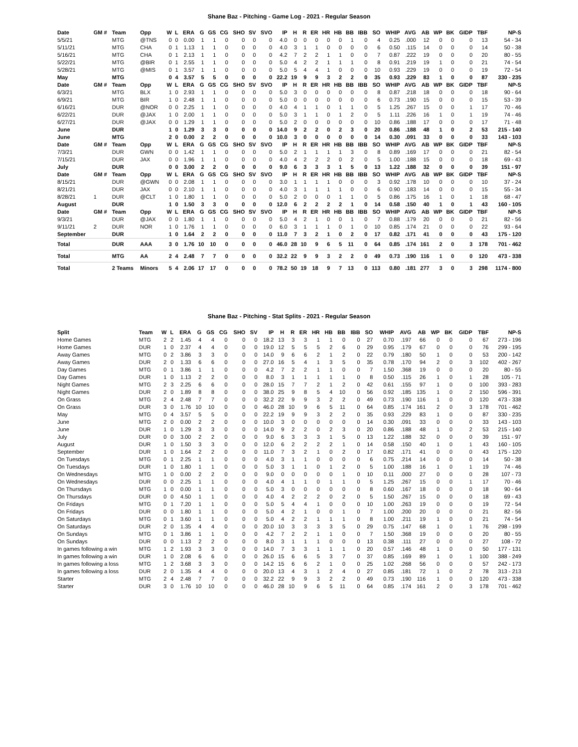Shane Baz - Pitching - Game Log - 2021 - Regular Season
| Date | GM # | Team | Opp | W | L | ERA | G | GS | CG | SHO | SV | SVO | IP | H | R | ER | HR | HB | BB | IBB | SO | WHIP | AVG | AB | WP | BK | GIDP | TBF | NP-S |
| 5/5/21 | | MTG | @TNS | 0 | 0 | 0.00 | 1 | 1 | 0 | 0 | 0 | 0 | 4.0 | 0 | 0 | 0 | 0 | 0 | 1 | 0 | 4 | 0.25 | .000 | 12 | 0 | 0 | 0 | 13 | 54 - 34 |
| 5/11/21 | | MTG | CHA | 0 | 1 | 1.13 | 1 | 1 | 0 | 0 | 0 | 0 | 4.0 | 3 | 1 | 1 | 0 | 0 | 0 | 0 | 6 | 0.50 | .115 | 14 | 0 | 0 | 0 | 14 | 50 - 38 |
| 5/16/21 | | MTG | CHA | 0 | 1 | 2.13 | 1 | 1 | 0 | 0 | 0 | 0 | 4.2 | 7 | 2 | 2 | 1 | 1 | 0 | 0 | 7 | 0.87 | .222 | 19 | 0 | 0 | 0 | 20 | 80 - 55 |
| 5/22/21 | | MTG | @BIR | 0 | 1 | 2.55 | 1 | 1 | 0 | 0 | 0 | 0 | 5.0 | 4 | 2 | 2 | 1 | 1 | 1 | 0 | 8 | 0.91 | .219 | 19 | 1 | 0 | 0 | 21 | 74 - 54 |
| 5/28/21 | | MTG | @MIS | 0 | 1 | 3.57 | 1 | 1 | 0 | 0 | 0 | 0 | 5.0 | 5 | 4 | 4 | 1 | 0 | 0 | 0 | 10 | 0.93 | .229 | 19 | 0 | 0 | 0 | 19 | 72 - 54 |
| May | | MTG | | 0 | 4 | 3.57 | 5 | 5 | 0 | 0 | 0 | 0 | 22.2 | 19 | 9 | 9 | 3 | 2 | 2 | 0 | 35 | 0.93 | .229 | 83 | 1 | 0 | 0 | 87 | 330 - 235 |
| Date | GM # | Team | Opp | W | L | ERA | G | GS | CG | SHO | SV | SVO | IP | H | R | ER | HR | HB | BB | IBB | SO | WHIP | AVG | AB | WP | BK | GIDP | TBF | NP-S |
| 6/3/21 | | MTG | BLX | 1 | 0 | 2.93 | 1 | 1 | 0 | 0 | 0 | 0 | 5.0 | 3 | 0 | 0 | 0 | 0 | 0 | 0 | 8 | 0.87 | .218 | 18 | 0 | 0 | 0 | 18 | 90 - 64 |
| 6/9/21 | | MTG | BIR | 1 | 0 | 2.48 | 1 | 1 | 0 | 0 | 0 | 0 | 5.0 | 0 | 0 | 0 | 0 | 0 | 0 | 0 | 6 | 0.73 | .190 | 15 | 0 | 0 | 0 | 15 | 53 - 39 |
| 6/16/21 | | DUR | @NOR | 0 | 0 | 2.25 | 1 | 1 | 0 | 0 | 0 | 0 | 4.0 | 4 | 1 | 1 | 0 | 1 | 1 | 0 | 5 | 1.25 | .267 | 15 | 0 | 0 | 1 | 17 | 70 - 46 |
| 6/22/21 | | DUR | @JAX | 1 | 0 | 2.00 | 1 | 1 | 0 | 0 | 0 | 0 | 5.0 | 3 | 1 | 1 | 0 | 1 | 2 | 0 | 5 | 1.11 | .226 | 16 | 1 | 0 | 1 | 19 | 74 - 46 |
| 6/27/21 | | DUR | @JAX | 0 | 0 | 1.29 | 1 | 1 | 0 | 0 | 0 | 0 | 5.0 | 2 | 0 | 0 | 0 | 0 | 0 | 0 | 10 | 0.86 | .188 | 17 | 0 | 0 | 0 | 17 | 71 - 48 |
| June | | DUR | | 1 | 0 | 1.29 | 3 | 3 | 0 | 0 | 0 | 0 | 14.0 | 9 | 2 | 2 | 0 | 2 | 3 | 0 | 20 | 0.86 | .188 | 48 | 1 | 0 | 2 | 53 | 215 - 140 |
| June | | MTG | | 2 | 0 | 0.00 | 2 | 2 | 0 | 0 | 0 | 0 | 10.0 | 3 | 0 | 0 | 0 | 0 | 0 | 0 | 14 | 0.30 | .091 | 33 | 0 | 0 | 0 | 33 | 143 - 103 |
| Date | GM # | Team | Opp | W | L | ERA | G | GS | CG | SHO | SV | SVO | IP | H | R | ER | HR | HB | BB | IBB | SO | WHIP | AVG | AB | WP | BK | GIDP | TBF | NP-S |
| 7/3/21 | | DUR | GWN | 0 | 0 | 1.42 | 1 | 1 | 0 | 0 | 0 | 0 | 5.0 | 2 | 1 | 1 | 1 | 1 | 3 | 0 | 8 | 0.89 | .169 | 17 | 0 | 0 | 0 | 21 | 82 - 54 |
| 7/15/21 | | DUR | JAX | 0 | 0 | 1.96 | 1 | 1 | 0 | 0 | 0 | 0 | 4.0 | 4 | 2 | 2 | 2 | 0 | 2 | 0 | 5 | 1.00 | .188 | 15 | 0 | 0 | 0 | 18 | 69 - 43 |
| July | | DUR | | 0 | 0 | 3.00 | 2 | 2 | 0 | 0 | 0 | 0 | 9.0 | 6 | 3 | 3 | 3 | 1 | 5 | 0 | 13 | 1.22 | .188 | 32 | 0 | 0 | 0 | 39 | 151 - 97 |
| Date | GM # | Team | Opp | W | L | ERA | G | GS | CG | SHO | SV | SVO | IP | H | R | ER | HR | HB | BB | IBB | SO | WHIP | AVG | AB | WP | BK | GIDP | TBF | NP-S |
| 8/15/21 | | DUR | @GWN | 0 | 0 | 2.08 | 1 | 1 | 0 | 0 | 0 | 0 | 3.0 | 1 | 1 | 1 | 1 | 0 | 0 | 0 | 3 | 0.92 | .178 | 10 | 0 | 0 | 0 | 10 | 37 - 24 |
| 8/21/21 | | DUR | JAX | 0 | 0 | 2.10 | 1 | 1 | 0 | 0 | 0 | 0 | 4.0 | 3 | 1 | 1 | 1 | 1 | 0 | 0 | 6 | 0.90 | .183 | 14 | 0 | 0 | 0 | 15 | 55 - 34 |
| 8/28/21 | 1 | DUR | @CLT | 1 | 0 | 1.80 | 1 | 1 | 0 | 0 | 0 | 0 | 5.0 | 2 | 0 | 0 | 0 | 1 | 1 | 0 | 5 | 0.86 | .175 | 16 | 1 | 0 | 1 | 18 | 68 - 47 |
| August | | DUR | | 1 | 0 | 1.50 | 3 | 3 | 0 | 0 | 0 | 0 | 12.0 | 6 | 2 | 2 | 2 | 2 | 1 | 0 | 14 | 0.58 | .150 | 40 | 1 | 0 | 1 | 43 | 160 - 105 |
| Date | GM # | Team | Opp | W | L | ERA | G | GS | CG | SHO | SV | SVO | IP | H | R | ER | HR | HB | BB | IBB | SO | WHIP | AVG | AB | WP | BK | GIDP | TBF | NP-S |
| 9/3/21 | | DUR | @JAX | 0 | 0 | 1.80 | 1 | 1 | 0 | 0 | 0 | 0 | 5.0 | 4 | 2 | 1 | 0 | 0 | 1 | 0 | 7 | 0.88 | .179 | 20 | 0 | 0 | 0 | 21 | 82 - 56 |
| 9/11/21 | 2 | DUR | NOR | 1 | 0 | 1.76 | 1 | 1 | 0 | 0 | 0 | 0 | 6.0 | 3 | 1 | 1 | 1 | 0 | 1 | 0 | 10 | 0.85 | .174 | 21 | 0 | 0 | 0 | 22 | 93 - 64 |
| September | | DUR | | 1 | 0 | 1.64 | 2 | 2 | 0 | 0 | 0 | 0 | 11.0 | 7 | 3 | 2 | 1 | 0 | 2 | 0 | 17 | 0.82 | .171 | 41 | 0 | 0 | 0 | 43 | 175 - 120 |
| Total | | DUR | AAA | 3 | 0 | 1.76 | 10 | 10 | 0 | 0 | 0 | 0 | 46.0 | 28 | 10 | 9 | 6 | 5 | 11 | 0 | 64 | 0.85 | .174 | 161 | 2 | 0 | 3 | 178 | 701 - 462 |
| Total | | MTG | AA | 2 | 4 | 2.48 | 7 | 7 | 0 | 0 | 0 | 0 | 32.2 | 22 | 9 | 9 | 3 | 2 | 2 | 0 | 49 | 0.73 | .190 | 116 | 1 | 0 | 0 | 120 | 473 - 338 |
| Total | | 2 Teams | Minors | 5 | 4 | 2.06 | 17 | 17 | 0 | 0 | 0 | 0 | 78.2 | 50 | 19 | 18 | 9 | 7 | 13 | 0 | 113 | 0.80 | .181 | 277 | 3 | 0 | 3 | 298 | 1174 - 800 |
Shane Baz - Pitching - Stat Splits - 2021 - Regular Season
| Split | Team | W | L | ERA | G | GS | CG | SHO | SV | IP | H | R | ER | HR | HB | BB | IBB | SO | WHIP | AVG | AB | WP | BK | GIDP | TBF | NP-S |
| Home Games | MTG | 2 | 2 | 1.45 | 4 | 4 | 0 | 0 | 0 | 18.2 | 13 | 3 | 3 | 1 | 1 | 0 | 0 | 27 | 0.70 | .197 | 66 | 0 | 0 | 0 | 67 | 273 - 196 |
| Home Games | DUR | 1 | 0 | 2.37 | 4 | 4 | 0 | 0 | 0 | 19.0 | 12 | 5 | 5 | 5 | 2 | 6 | 0 | 29 | 0.95 | .179 | 67 | 0 | 0 | 0 | 76 | 299 - 195 |
| Away Games | MTG | 0 | 2 | 3.86 | 3 | 3 | 0 | 0 | 0 | 14.0 | 9 | 6 | 6 | 2 | 1 | 2 | 0 | 22 | 0.79 | .180 | 50 | 1 | 0 | 0 | 53 | 200 - 142 |
| Away Games | DUR | 2 | 0 | 1.33 | 6 | 6 | 0 | 0 | 0 | 27.0 | 16 | 5 | 4 | 1 | 3 | 5 | 0 | 35 | 0.78 | .170 | 94 | 2 | 0 | 3 | 102 | 402 - 267 |
| Day Games | MTG | 0 | 1 | 3.86 | 1 | 1 | 0 | 0 | 0 | 4.2 | 7 | 2 | 2 | 1 | 1 | 0 | 0 | 7 | 1.50 | .368 | 19 | 0 | 0 | 0 | 20 | 80 - 55 |
| Day Games | DUR | 1 | 0 | 1.13 | 2 | 2 | 0 | 0 | 0 | 8.0 | 3 | 1 | 1 | 1 | 1 | 1 | 0 | 8 | 0.50 | .115 | 26 | 1 | 0 | 1 | 28 | 105 - 71 |
| Night Games | MTG | 2 | 3 | 2.25 | 6 | 6 | 0 | 0 | 0 | 28.0 | 15 | 7 | 7 | 2 | 1 | 2 | 0 | 42 | 0.61 | .155 | 97 | 1 | 0 | 0 | 100 | 393 - 283 |
| Night Games | DUR | 2 | 0 | 1.89 | 8 | 8 | 0 | 0 | 0 | 38.0 | 25 | 9 | 8 | 5 | 4 | 10 | 0 | 56 | 0.92 | .185 | 135 | 1 | 0 | 2 | 150 | 596 - 391 |
| On Grass | MTG | 2 | 4 | 2.48 | 7 | 7 | 0 | 0 | 0 | 32.2 | 22 | 9 | 9 | 3 | 2 | 2 | 0 | 49 | 0.73 | .190 | 116 | 1 | 0 | 0 | 120 | 473 - 338 |
| On Grass | DUR | 3 | 0 | 1.76 | 10 | 10 | 0 | 0 | 0 | 46.0 | 28 | 10 | 9 | 6 | 5 | 11 | 0 | 64 | 0.85 | .174 | 161 | 2 | 0 | 3 | 178 | 701 - 462 |
| May | MTG | 0 | 4 | 3.57 | 5 | 5 | 0 | 0 | 0 | 22.2 | 19 | 9 | 9 | 3 | 2 | 2 | 0 | 35 | 0.93 | .229 | 83 | 1 | 0 | 0 | 87 | 330 - 235 |
| June | MTG | 2 | 0 | 0.00 | 2 | 2 | 0 | 0 | 0 | 10.0 | 3 | 0 | 0 | 0 | 0 | 0 | 0 | 14 | 0.30 | .091 | 33 | 0 | 0 | 0 | 33 | 143 - 103 |
| June | DUR | 1 | 0 | 1.29 | 3 | 3 | 0 | 0 | 0 | 14.0 | 9 | 2 | 2 | 0 | 2 | 3 | 0 | 20 | 0.86 | .188 | 48 | 1 | 0 | 2 | 53 | 215 - 140 |
| July | DUR | 0 | 0 | 3.00 | 2 | 2 | 0 | 0 | 0 | 9.0 | 6 | 3 | 3 | 3 | 1 | 5 | 0 | 13 | 1.22 | .188 | 32 | 0 | 0 | 0 | 39 | 151 - 97 |
| August | DUR | 1 | 0 | 1.50 | 3 | 3 | 0 | 0 | 0 | 12.0 | 6 | 2 | 2 | 2 | 2 | 1 | 0 | 14 | 0.58 | .150 | 40 | 1 | 0 | 1 | 43 | 160 - 105 |
| September | DUR | 1 | 0 | 1.64 | 2 | 2 | 0 | 0 | 0 | 11.0 | 7 | 3 | 2 | 1 | 0 | 2 | 0 | 17 | 0.82 | .171 | 41 | 0 | 0 | 0 | 43 | 175 - 120 |
| On Tuesdays | MTG | 0 | 1 | 2.25 | 1 | 1 | 0 | 0 | 0 | 4.0 | 3 | 1 | 1 | 0 | 0 | 0 | 0 | 6 | 0.75 | .214 | 14 | 0 | 0 | 0 | 14 | 50 - 38 |
| On Tuesdays | DUR | 1 | 0 | 1.80 | 1 | 1 | 0 | 0 | 0 | 5.0 | 3 | 1 | 1 | 0 | 1 | 2 | 0 | 5 | 1.00 | .188 | 16 | 1 | 0 | 1 | 19 | 74 - 46 |
| On Wednesdays | MTG | 1 | 0 | 0.00 | 2 | 2 | 0 | 0 | 0 | 9.0 | 0 | 0 | 0 | 0 | 0 | 1 | 0 | 10 | 0.11 | .000 | 27 | 0 | 0 | 0 | 28 | 107 - 73 |
| On Wednesdays | DUR | 0 | 0 | 2.25 | 1 | 1 | 0 | 0 | 0 | 4.0 | 4 | 1 | 1 | 0 | 1 | 1 | 0 | 5 | 1.25 | .267 | 15 | 0 | 0 | 1 | 17 | 70 - 46 |
| On Thursdays | MTG | 1 | 0 | 0.00 | 1 | 1 | 0 | 0 | 0 | 5.0 | 3 | 0 | 0 | 0 | 0 | 0 | 0 | 8 | 0.60 | .167 | 18 | 0 | 0 | 0 | 18 | 90 - 64 |
| On Thursdays | DUR | 0 | 0 | 4.50 | 1 | 1 | 0 | 0 | 0 | 4.0 | 4 | 2 | 2 | 2 | 0 | 2 | 0 | 5 | 1.50 | .267 | 15 | 0 | 0 | 0 | 18 | 69 - 43 |
| On Fridays | MTG | 0 | 1 | 7.20 | 1 | 1 | 0 | 0 | 0 | 5.0 | 5 | 4 | 4 | 1 | 0 | 0 | 0 | 10 | 1.00 | .263 | 19 | 0 | 0 | 0 | 19 | 72 - 54 |
| On Fridays | DUR | 0 | 0 | 1.80 | 1 | 1 | 0 | 0 | 0 | 5.0 | 4 | 2 | 1 | 0 | 0 | 1 | 0 | 7 | 1.00 | .200 | 20 | 0 | 0 | 0 | 21 | 82 - 56 |
| On Saturdays | MTG | 0 | 1 | 3.60 | 1 | 1 | 0 | 0 | 0 | 5.0 | 4 | 2 | 2 | 1 | 1 | 1 | 0 | 8 | 1.00 | .211 | 19 | 1 | 0 | 0 | 21 | 74 - 54 |
| On Saturdays | DUR | 2 | 0 | 1.35 | 4 | 4 | 0 | 0 | 0 | 20.0 | 10 | 3 | 3 | 3 | 3 | 5 | 0 | 29 | 0.75 | .147 | 68 | 1 | 0 | 1 | 76 | 298 - 199 |
| On Sundays | MTG | 0 | 1 | 3.86 | 1 | 1 | 0 | 0 | 0 | 4.2 | 7 | 2 | 2 | 1 | 1 | 0 | 0 | 7 | 1.50 | .368 | 19 | 0 | 0 | 0 | 20 | 80 - 55 |
| On Sundays | DUR | 0 | 0 | 1.13 | 2 | 2 | 0 | 0 | 0 | 8.0 | 3 | 1 | 1 | 1 | 0 | 0 | 0 | 13 | 0.38 | .111 | 27 | 0 | 0 | 0 | 27 | 108 - 72 |
| In games following a win | MTG | 1 | 2 | 1.93 | 3 | 3 | 0 | 0 | 0 | 14.0 | 7 | 3 | 3 | 1 | 1 | 1 | 0 | 20 | 0.57 | .146 | 48 | 1 | 0 | 0 | 50 | 177 - 131 |
| In games following a win | DUR | 1 | 0 | 2.08 | 6 | 6 | 0 | 0 | 0 | 26.0 | 15 | 6 | 6 | 5 | 3 | 7 | 0 | 37 | 0.85 | .169 | 89 | 1 | 0 | 1 | 100 | 388 - 249 |
| In games following a loss | MTG | 1 | 2 | 3.68 | 3 | 3 | 0 | 0 | 0 | 14.2 | 15 | 6 | 6 | 2 | 1 | 0 | 0 | 25 | 1.02 | .268 | 56 | 0 | 0 | 0 | 57 | 242 - 173 |
| In games following a loss | DUR | 2 | 0 | 1.35 | 4 | 4 | 0 | 0 | 0 | 20.0 | 13 | 4 | 3 | 1 | 2 | 4 | 0 | 27 | 0.85 | .181 | 72 | 1 | 0 | 2 | 78 | 313 - 213 |
| Starter | MTG | 2 | 4 | 2.48 | 7 | 7 | 0 | 0 | 0 | 32.2 | 22 | 9 | 9 | 3 | 2 | 2 | 0 | 49 | 0.73 | .190 | 116 | 1 | 0 | 0 | 120 | 473 - 338 |
| Starter | DUR | 3 | 0 | 1.76 | 10 | 10 | 0 | 0 | 0 | 46.0 | 28 | 10 | 9 | 6 | 5 | 11 | 0 | 64 | 0.85 | .174 | 161 | 2 | 0 | 3 | 178 | 701 - 462 |